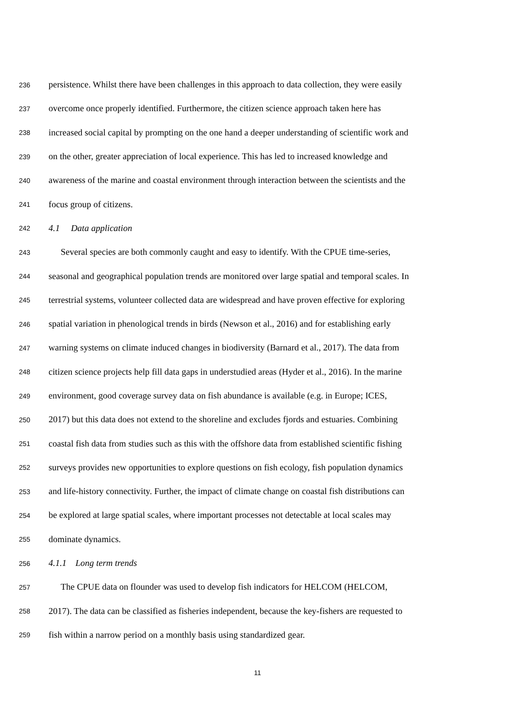236 persistence. Whilst there have been challenges in this approach to data collection, they were easily
237 overcome once properly identified. Furthermore, the citizen science approach taken here has
238 increased social capital by prompting on the one hand a deeper understanding of scientific work and
239 on the other, greater appreciation of local experience. This has led to increased knowledge and
240 awareness of the marine and coastal environment through interaction between the scientists and the
241 focus group of citizens.
242 4.1 Data application
243 Several species are both commonly caught and easy to identify. With the CPUE time-series,
244 seasonal and geographical population trends are monitored over large spatial and temporal scales. In
245 terrestrial systems, volunteer collected data are widespread and have proven effective for exploring
246 spatial variation in phenological trends in birds (Newson et al., 2016) and for establishing early
247 warning systems on climate induced changes in biodiversity (Barnard et al., 2017). The data from
248 citizen science projects help fill data gaps in understudied areas (Hyder et al., 2016). In the marine
249 environment, good coverage survey data on fish abundance is available (e.g. in Europe; ICES,
250 2017) but this data does not extend to the shoreline and excludes fjords and estuaries. Combining
251 coastal fish data from studies such as this with the offshore data from established scientific fishing
252 surveys provides new opportunities to explore questions on fish ecology, fish population dynamics
253 and life-history connectivity. Further, the impact of climate change on coastal fish distributions can
254 be explored at large spatial scales, where important processes not detectable at local scales may
255 dominate dynamics.
256 4.1.1 Long term trends
257 The CPUE data on flounder was used to develop fish indicators for HELCOM (HELCOM,
258 2017). The data can be classified as fisheries independent, because the key-fishers are requested to
259 fish within a narrow period on a monthly basis using standardized gear.
11